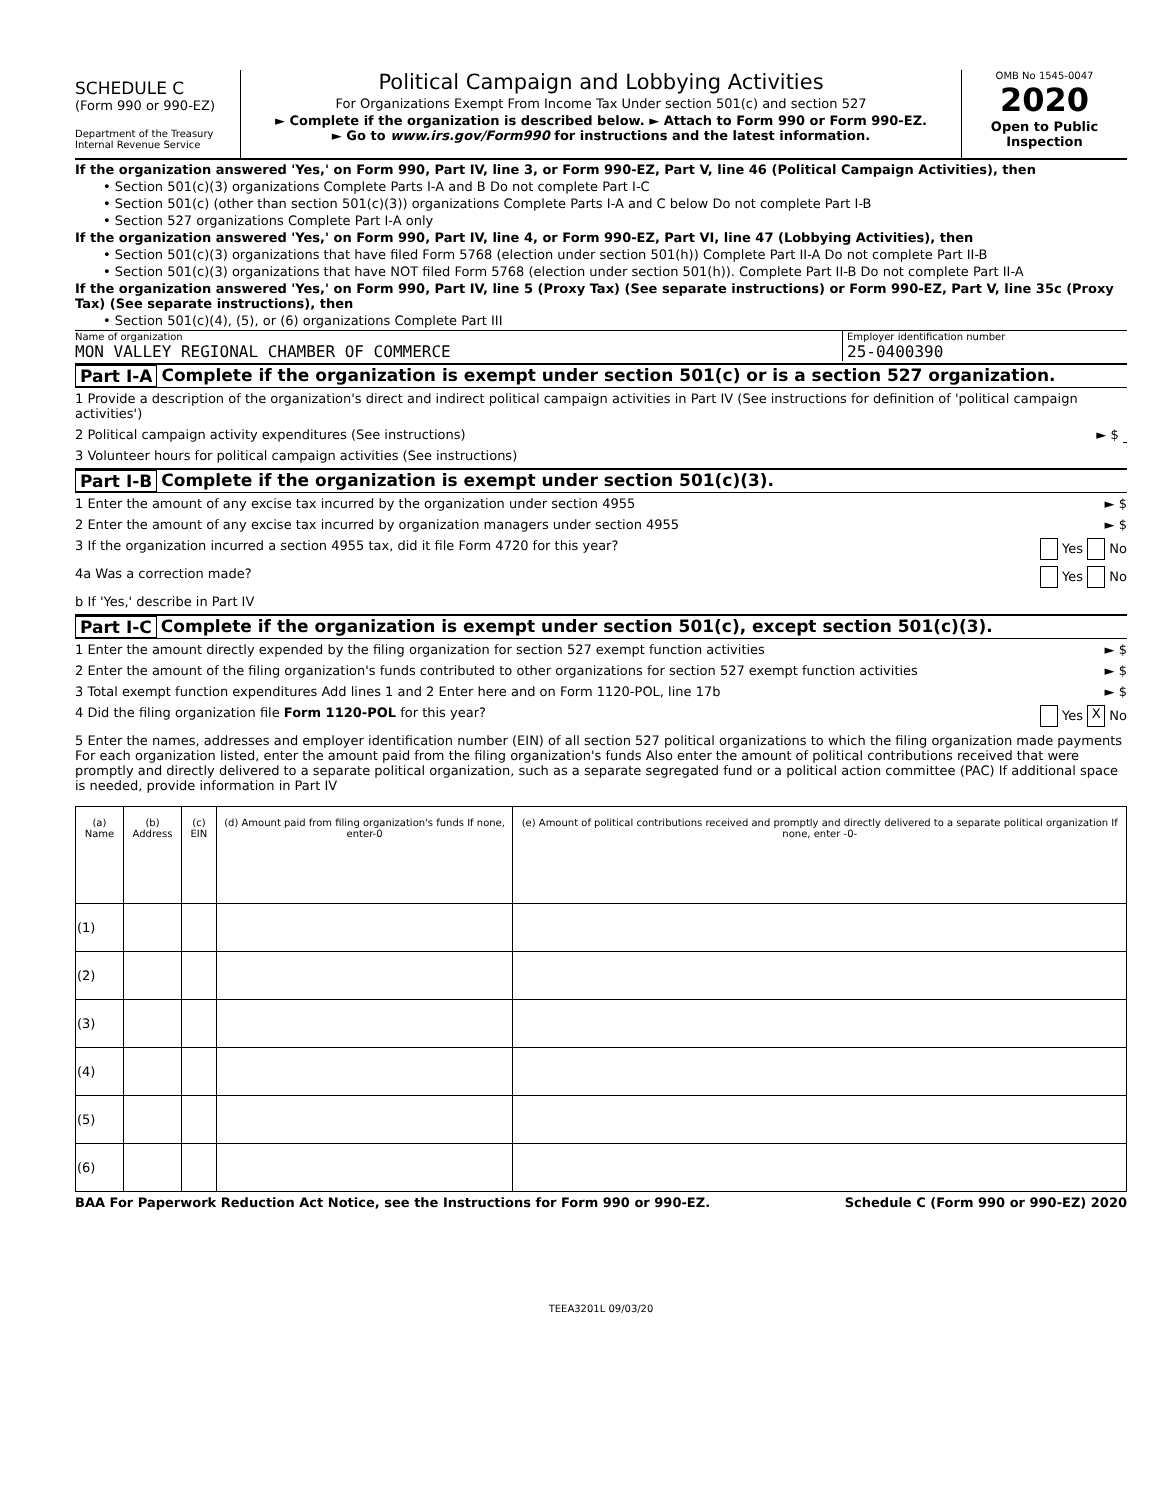SCHEDULE C
(Form 990 or 990-EZ)
Department of the Treasury
Internal Revenue Service
Political Campaign and Lobbying Activities
For Organizations Exempt From Income Tax Under section 501(c) and section 527
► Complete if the organization is described below. ► Attach to Form 990 or Form 990-EZ.
► Go to www.irs.gov/Form990 for instructions and the latest information.
OMB No 1545-0047
2020
Open to Public Inspection
If the organization answered 'Yes,' on Form 990, Part IV, line 3, or Form 990-EZ, Part V, line 46 (Political Campaign Activities), then
• Section 501(c)(3) organizations Complete Parts I-A and B Do not complete Part I-C
• Section 501(c) (other than section 501(c)(3)) organizations Complete Parts I-A and C below Do not complete Part I-B
• Section 527 organizations Complete Part I-A only
If the organization answered 'Yes,' on Form 990, Part IV, line 4, or Form 990-EZ, Part VI, line 47 (Lobbying Activities), then
• Section 501(c)(3) organizations that have filed Form 5768 (election under section 501(h)) Complete Part II-A Do not complete Part II-B
• Section 501(c)(3) organizations that have NOT filed Form 5768 (election under section 501(h)). Complete Part II-B Do not complete Part II-A
If the organization answered 'Yes,' on Form 990, Part IV, line 5 (Proxy Tax) (See separate instructions) or Form 990-EZ, Part V, line 35c (Proxy Tax) (See separate instructions), then
• Section 501(c)(4), (5), or (6) organizations Complete Part III
Name of organization
MON VALLEY REGIONAL CHAMBER OF COMMERCE
Employer identification number
25-0400390
Part I-A Complete if the organization is exempt under section 501(c) or is a section 527 organization.
1 Provide a description of the organization's direct and indirect political campaign activities in Part IV (See instructions for definition of 'political campaign activities')
2 Political campaign activity expenditures (See instructions) ► $
3 Volunteer hours for political campaign activities (See instructions)
Part I-B Complete if the organization is exempt under section 501(c)(3).
1 Enter the amount of any excise tax incurred by the organization under section 4955 ► $
2 Enter the amount of any excise tax incurred by organization managers under section 4955 ► $
3 If the organization incurred a section 4955 tax, did it file Form 4720 for this year? Yes No
4a Was a correction made? Yes No
b If 'Yes,' describe in Part IV
Part I-C Complete if the organization is exempt under section 501(c), except section 501(c)(3).
1 Enter the amount directly expended by the filing organization for section 527 exempt function activities ► $
2 Enter the amount of the filing organization's funds contributed to other organizations for section 527 exempt function activities ► $
3 Total exempt function expenditures Add lines 1 and 2 Enter here and on Form 1120-POL, line 17b ► $
4 Did the filing organization file Form 1120-POL for this year? Yes X No
5 Enter the names, addresses and employer identification number (EIN) of all section 527 political organizations to which the filing organization made payments For each organization listed, enter the amount paid from the filing organization's funds Also enter the amount of political contributions received that were promptly and directly delivered to a separate political organization, such as a separate segregated fund or a political action committee (PAC) If additional space is needed, provide information in Part IV
| (a) Name | (b) Address | (c) EIN | (d) Amount paid from filing organization's funds If none, enter-0 | (e) Amount of political contributions received and promptly and directly delivered to a separate political organization If none, enter -0- |
| --- | --- | --- | --- | --- |
| (1) | | | | |
| (2) | | | | |
| (3) | | | | |
| (4) | | | | |
| (5) | | | | |
| (6) | | | | |
BAA For Paperwork Reduction Act Notice, see the Instructions for Form 990 or 990-EZ. Schedule C (Form 990 or 990-EZ) 2020
TEEA3201L 09/03/20